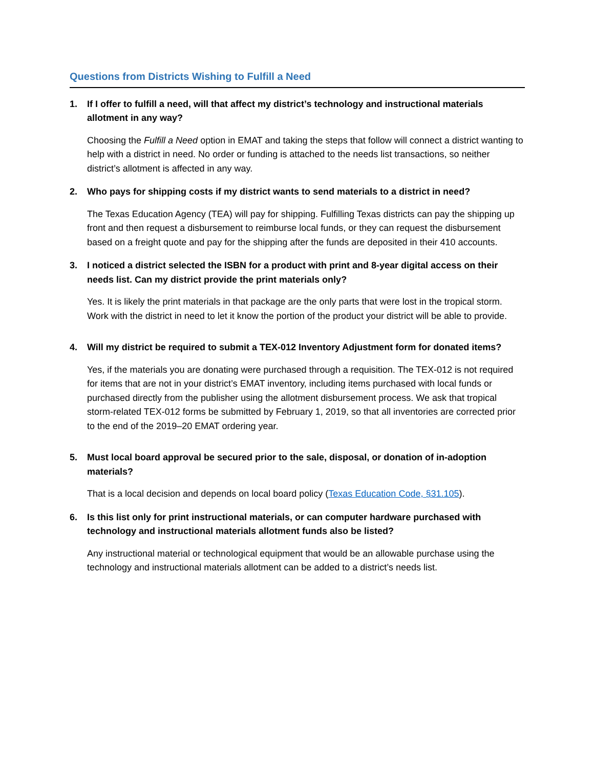Questions from Districts Wishing to Fulfill a Need
1. If I offer to fulfill a need, will that affect my district’s technology and instructional materials allotment in any way?
Choosing the Fulfill a Need option in EMAT and taking the steps that follow will connect a district wanting to help with a district in need. No order or funding is attached to the needs list transactions, so neither district’s allotment is affected in any way.
2. Who pays for shipping costs if my district wants to send materials to a district in need?
The Texas Education Agency (TEA) will pay for shipping. Fulfilling Texas districts can pay the shipping up front and then request a disbursement to reimburse local funds, or they can request the disbursement based on a freight quote and pay for the shipping after the funds are deposited in their 410 accounts.
3. I noticed a district selected the ISBN for a product with print and 8-year digital access on their needs list. Can my district provide the print materials only?
Yes. It is likely the print materials in that package are the only parts that were lost in the tropical storm. Work with the district in need to let it know the portion of the product your district will be able to provide.
4. Will my district be required to submit a TEX-012 Inventory Adjustment form for donated items?
Yes, if the materials you are donating were purchased through a requisition. The TEX-012 is not required for items that are not in your district’s EMAT inventory, including items purchased with local funds or purchased directly from the publisher using the allotment disbursement process. We ask that tropical storm-related TEX-012 forms be submitted by February 1, 2019, so that all inventories are corrected prior to the end of the 2019–20 EMAT ordering year.
5. Must local board approval be secured prior to the sale, disposal, or donation of in-adoption materials?
That is a local decision and depends on local board policy (Texas Education Code, §31.105).
6. Is this list only for print instructional materials, or can computer hardware purchased with technology and instructional materials allotment funds also be listed?
Any instructional material or technological equipment that would be an allowable purchase using the technology and instructional materials allotment can be added to a district’s needs list.